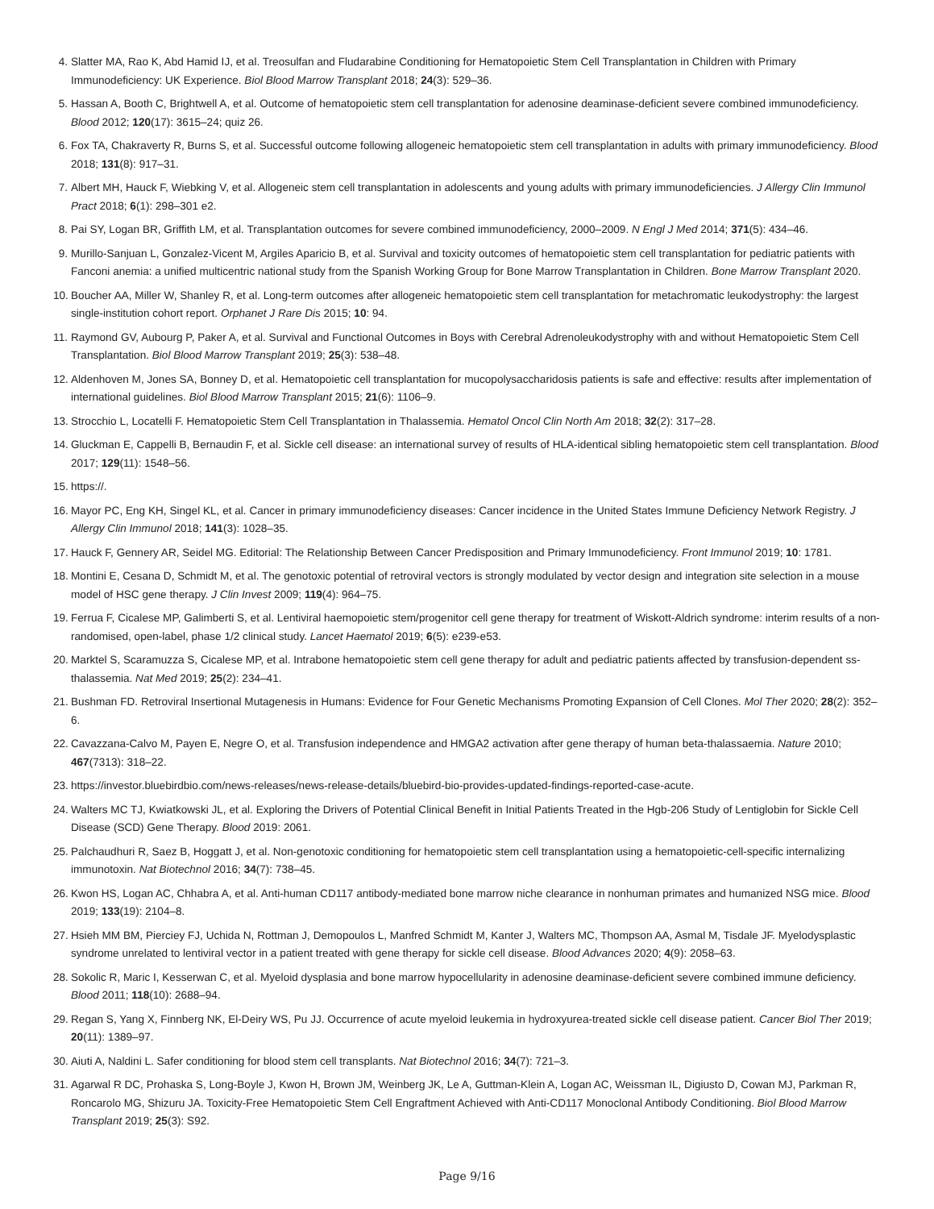4. Slatter MA, Rao K, Abd Hamid IJ, et al. Treosulfan and Fludarabine Conditioning for Hematopoietic Stem Cell Transplantation in Children with Primary Immunodeficiency: UK Experience. Biol Blood Marrow Transplant 2018; 24(3): 529–36.
5. Hassan A, Booth C, Brightwell A, et al. Outcome of hematopoietic stem cell transplantation for adenosine deaminase-deficient severe combined immunodeficiency. Blood 2012; 120(17): 3615–24; quiz 26.
6. Fox TA, Chakraverty R, Burns S, et al. Successful outcome following allogeneic hematopoietic stem cell transplantation in adults with primary immunodeficiency. Blood 2018; 131(8): 917–31.
7. Albert MH, Hauck F, Wiebking V, et al. Allogeneic stem cell transplantation in adolescents and young adults with primary immunodeficiencies. J Allergy Clin Immunol Pract 2018; 6(1): 298–301 e2.
8. Pai SY, Logan BR, Griffith LM, et al. Transplantation outcomes for severe combined immunodeficiency, 2000–2009. N Engl J Med 2014; 371(5): 434–46.
9. Murillo-Sanjuan L, Gonzalez-Vicent M, Argiles Aparicio B, et al. Survival and toxicity outcomes of hematopoietic stem cell transplantation for pediatric patients with Fanconi anemia: a unified multicentric national study from the Spanish Working Group for Bone Marrow Transplantation in Children. Bone Marrow Transplant 2020.
10. Boucher AA, Miller W, Shanley R, et al. Long-term outcomes after allogeneic hematopoietic stem cell transplantation for metachromatic leukodystrophy: the largest single-institution cohort report. Orphanet J Rare Dis 2015; 10: 94.
11. Raymond GV, Aubourg P, Paker A, et al. Survival and Functional Outcomes in Boys with Cerebral Adrenoleukodystrophy with and without Hematopoietic Stem Cell Transplantation. Biol Blood Marrow Transplant 2019; 25(3): 538–48.
12. Aldenhoven M, Jones SA, Bonney D, et al. Hematopoietic cell transplantation for mucopolysaccharidosis patients is safe and effective: results after implementation of international guidelines. Biol Blood Marrow Transplant 2015; 21(6): 1106–9.
13. Strocchio L, Locatelli F. Hematopoietic Stem Cell Transplantation in Thalassemia. Hematol Oncol Clin North Am 2018; 32(2): 317–28.
14. Gluckman E, Cappelli B, Bernaudin F, et al. Sickle cell disease: an international survey of results of HLA-identical sibling hematopoietic stem cell transplantation. Blood 2017; 129(11): 1548–56.
15. https://.
16. Mayor PC, Eng KH, Singel KL, et al. Cancer in primary immunodeficiency diseases: Cancer incidence in the United States Immune Deficiency Network Registry. J Allergy Clin Immunol 2018; 141(3): 1028–35.
17. Hauck F, Gennery AR, Seidel MG. Editorial: The Relationship Between Cancer Predisposition and Primary Immunodeficiency. Front Immunol 2019; 10: 1781.
18. Montini E, Cesana D, Schmidt M, et al. The genotoxic potential of retroviral vectors is strongly modulated by vector design and integration site selection in a mouse model of HSC gene therapy. J Clin Invest 2009; 119(4): 964–75.
19. Ferrua F, Cicalese MP, Galimberti S, et al. Lentiviral haemopoietic stem/progenitor cell gene therapy for treatment of Wiskott-Aldrich syndrome: interim results of a non-randomised, open-label, phase 1/2 clinical study. Lancet Haematol 2019; 6(5): e239-e53.
20. Marktel S, Scaramuzza S, Cicalese MP, et al. Intrabone hematopoietic stem cell gene therapy for adult and pediatric patients affected by transfusion-dependent ss-thalassemia. Nat Med 2019; 25(2): 234–41.
21. Bushman FD. Retroviral Insertional Mutagenesis in Humans: Evidence for Four Genetic Mechanisms Promoting Expansion of Cell Clones. Mol Ther 2020; 28(2): 352–6.
22. Cavazzana-Calvo M, Payen E, Negre O, et al. Transfusion independence and HMGA2 activation after gene therapy of human beta-thalassaemia. Nature 2010; 467(7313): 318–22.
23. https://investor.bluebirdbio.com/news-releases/news-release-details/bluebird-bio-provides-updated-findings-reported-case-acute.
24. Walters MC TJ, Kwiatkowski JL, et al. Exploring the Drivers of Potential Clinical Benefit in Initial Patients Treated in the Hgb-206 Study of Lentiglobin for Sickle Cell Disease (SCD) Gene Therapy. Blood 2019: 2061.
25. Palchaudhuri R, Saez B, Hoggatt J, et al. Non-genotoxic conditioning for hematopoietic stem cell transplantation using a hematopoietic-cell-specific internalizing immunotoxin. Nat Biotechnol 2016; 34(7): 738–45.
26. Kwon HS, Logan AC, Chhabra A, et al. Anti-human CD117 antibody-mediated bone marrow niche clearance in nonhuman primates and humanized NSG mice. Blood 2019; 133(19): 2104–8.
27. Hsieh MM BM, Pierciey FJ, Uchida N, Rottman J, Demopoulos L, Manfred Schmidt M, Kanter J, Walters MC, Thompson AA, Asmal M, Tisdale JF. Myelodysplastic syndrome unrelated to lentiviral vector in a patient treated with gene therapy for sickle cell disease. Blood Advances 2020; 4(9): 2058–63.
28. Sokolic R, Maric I, Kesserwan C, et al. Myeloid dysplasia and bone marrow hypocellularity in adenosine deaminase-deficient severe combined immune deficiency. Blood 2011; 118(10): 2688–94.
29. Regan S, Yang X, Finnberg NK, El-Deiry WS, Pu JJ. Occurrence of acute myeloid leukemia in hydroxyurea-treated sickle cell disease patient. Cancer Biol Ther 2019; 20(11): 1389–97.
30. Aiuti A, Naldini L. Safer conditioning for blood stem cell transplants. Nat Biotechnol 2016; 34(7): 721–3.
31. Agarwal R DC, Prohaska S, Long-Boyle J, Kwon H, Brown JM, Weinberg JK, Le A, Guttman-Klein A, Logan AC, Weissman IL, Digiusto D, Cowan MJ, Parkman R, Roncarolo MG, Shizuru JA. Toxicity-Free Hematopoietic Stem Cell Engraftment Achieved with Anti-CD117 Monoclonal Antibody Conditioning. Biol Blood Marrow Transplant 2019; 25(3): S92.
Page 9/16